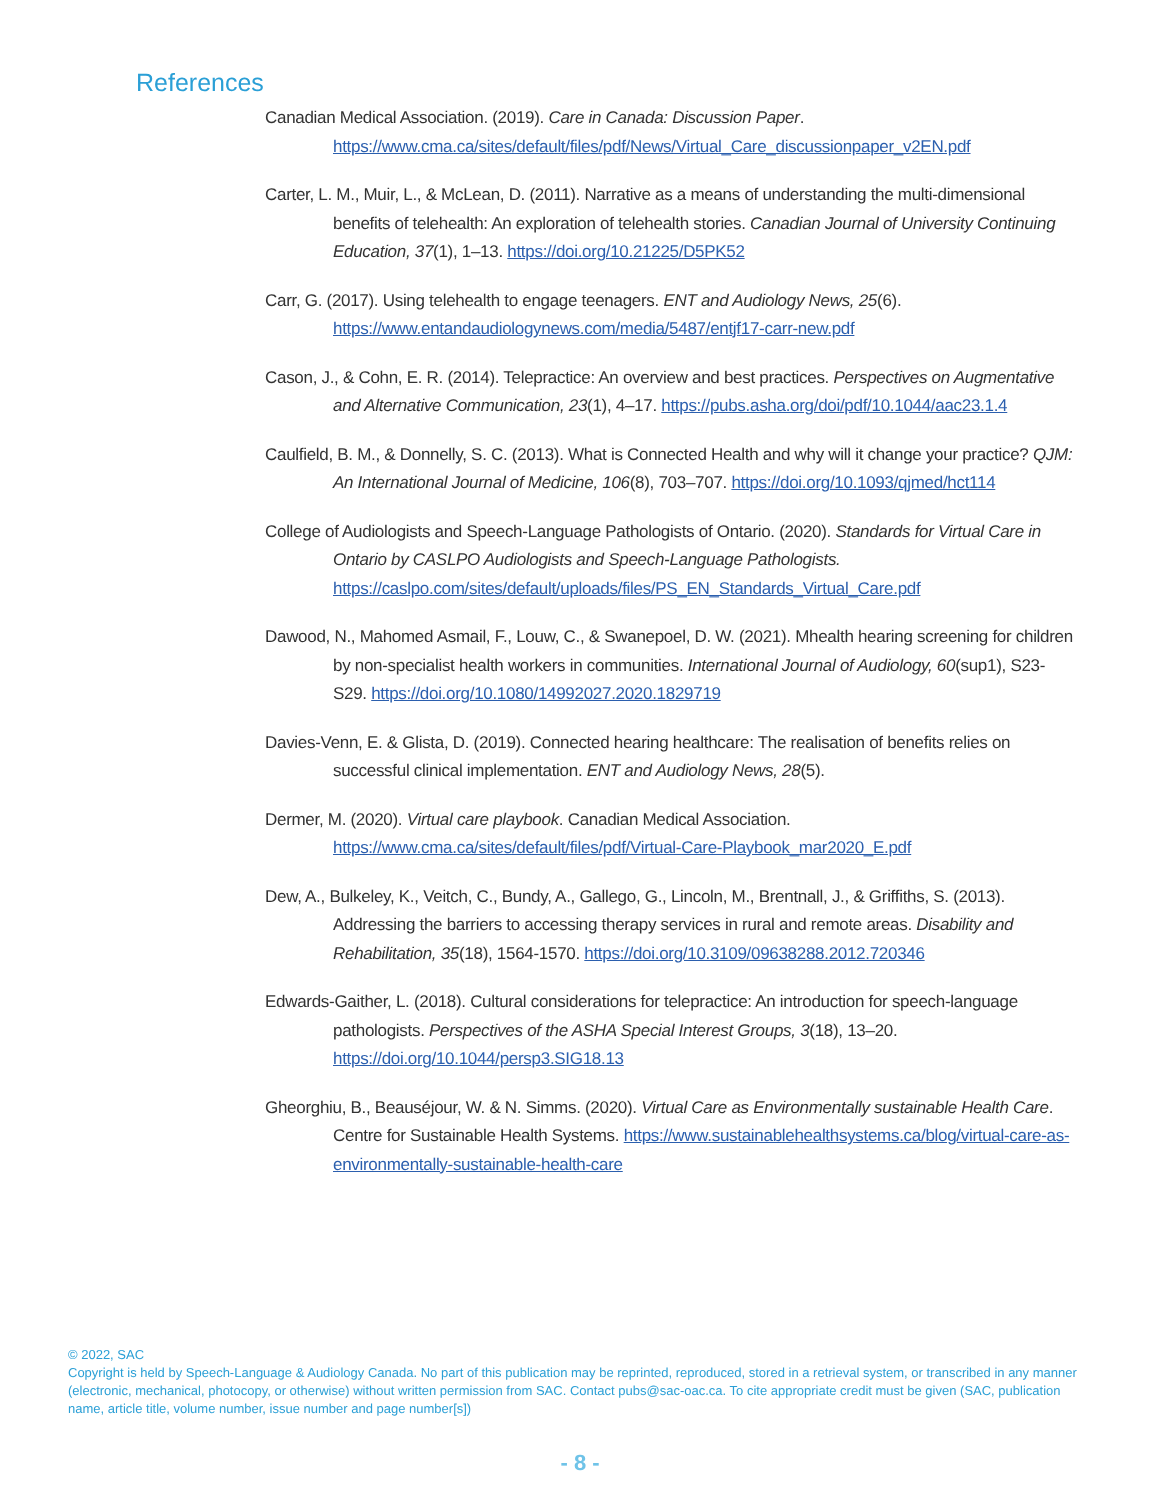References
Canadian Medical Association. (2019). Care in Canada: Discussion Paper. https://www.cma.ca/sites/default/files/pdf/News/Virtual_Care_discussionpaper_v2EN.pdf
Carter, L. M., Muir, L., & McLean, D. (2011). Narrative as a means of understanding the multi-dimensional benefits of telehealth: An exploration of telehealth stories. Canadian Journal of University Continuing Education, 37(1), 1–13. https://doi.org/10.21225/D5PK52
Carr, G. (2017). Using telehealth to engage teenagers. ENT and Audiology News, 25(6). https://www.entandaudiologynews.com/media/5487/entjf17-carr-new.pdf
Cason, J., & Cohn, E. R. (2014). Telepractice: An overview and best practices. Perspectives on Augmentative and Alternative Communication, 23(1), 4–17. https://pubs.asha.org/doi/pdf/10.1044/aac23.1.4
Caulfield, B. M., & Donnelly, S. C. (2013). What is Connected Health and why will it change your practice? QJM: An International Journal of Medicine, 106(8), 703–707. https://doi.org/10.1093/qjmed/hct114
College of Audiologists and Speech-Language Pathologists of Ontario. (2020). Standards for Virtual Care in Ontario by CASLPO Audiologists and Speech-Language Pathologists. https://caslpo.com/sites/default/uploads/files/PS_EN_Standards_Virtual_Care.pdf
Dawood, N., Mahomed Asmail, F., Louw, C., & Swanepoel, D. W. (2021). Mhealth hearing screening for children by non-specialist health workers in communities. International Journal of Audiology, 60(sup1), S23-S29. https://doi.org/10.1080/14992027.2020.1829719
Davies-Venn, E. & Glista, D. (2019). Connected hearing healthcare: The realisation of benefits relies on successful clinical implementation. ENT and Audiology News, 28(5).
Dermer, M. (2020). Virtual care playbook. Canadian Medical Association. https://www.cma.ca/sites/default/files/pdf/Virtual-Care-Playbook_mar2020_E.pdf
Dew, A., Bulkeley, K., Veitch, C., Bundy, A., Gallego, G., Lincoln, M., Brentnall, J., & Griffiths, S. (2013). Addressing the barriers to accessing therapy services in rural and remote areas. Disability and Rehabilitation, 35(18), 1564-1570. https://doi.org/10.3109/09638288.2012.720346
Edwards-Gaither, L. (2018). Cultural considerations for telepractice: An introduction for speech-language pathologists. Perspectives of the ASHA Special Interest Groups, 3(18), 13–20. https://doi.org/10.1044/persp3.SIG18.13
Gheorghiu, B., Beauséjour, W. & N. Simms. (2020). Virtual Care as Environmentally sustainable Health Care. Centre for Sustainable Health Systems. https://www.sustainablehealthsystems.ca/blog/virtual-care-as-environmentally-sustainable-health-care
© 2022, SAC
Copyright is held by Speech-Language & Audiology Canada. No part of this publication may be reprinted, reproduced, stored in a retrieval system, or transcribed in any manner (electronic, mechanical, photocopy, or otherwise) without written permission from SAC. Contact pubs@sac-oac.ca. To cite appropriate credit must be given (SAC, publication name, article title, volume number, issue number and page number[s])
- 8 -